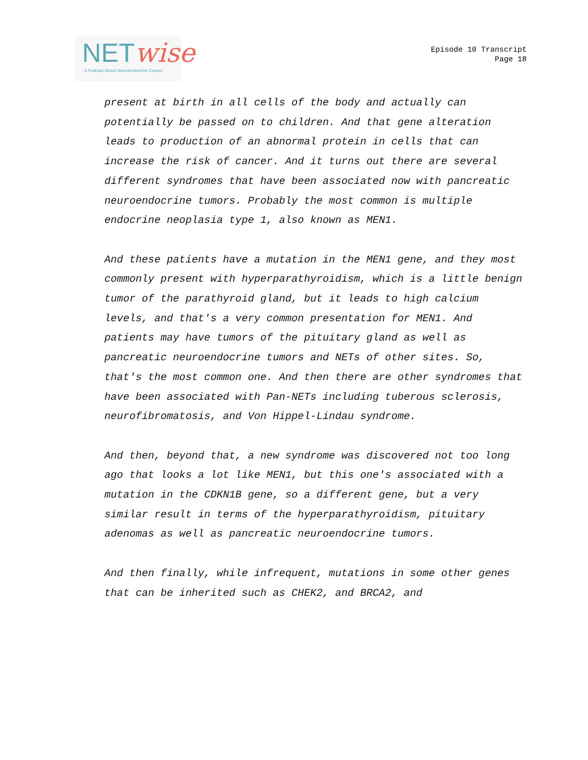NETwise
A Podcast About Neuroendocrine Cancer
Episode 10 Transcript
Page 18
present at birth in all cells of the body and actually can potentially be passed on to children. And that gene alteration leads to production of an abnormal protein in cells that can increase the risk of cancer. And it turns out there are several different syndromes that have been associated now with pancreatic neuroendocrine tumors. Probably the most common is multiple endocrine neoplasia type 1, also known as MEN1.
And these patients have a mutation in the MEN1 gene, and they most commonly present with hyperparathyroidism, which is a little benign tumor of the parathyroid gland, but it leads to high calcium levels, and that's a very common presentation for MEN1. And patients may have tumors of the pituitary gland as well as pancreatic neuroendocrine tumors and NETs of other sites. So, that's the most common one. And then there are other syndromes that have been associated with Pan-NETs including tuberous sclerosis, neurofibromatosis, and Von Hippel-Lindau syndrome.
And then, beyond that, a new syndrome was discovered not too long ago that looks a lot like MEN1, but this one's associated with a mutation in the CDKN1B gene, so a different gene, but a very similar result in terms of the hyperparathyroidism, pituitary adenomas as well as pancreatic neuroendocrine tumors.
And then finally, while infrequent, mutations in some other genes that can be inherited such as CHEK2, and BRCA2, and